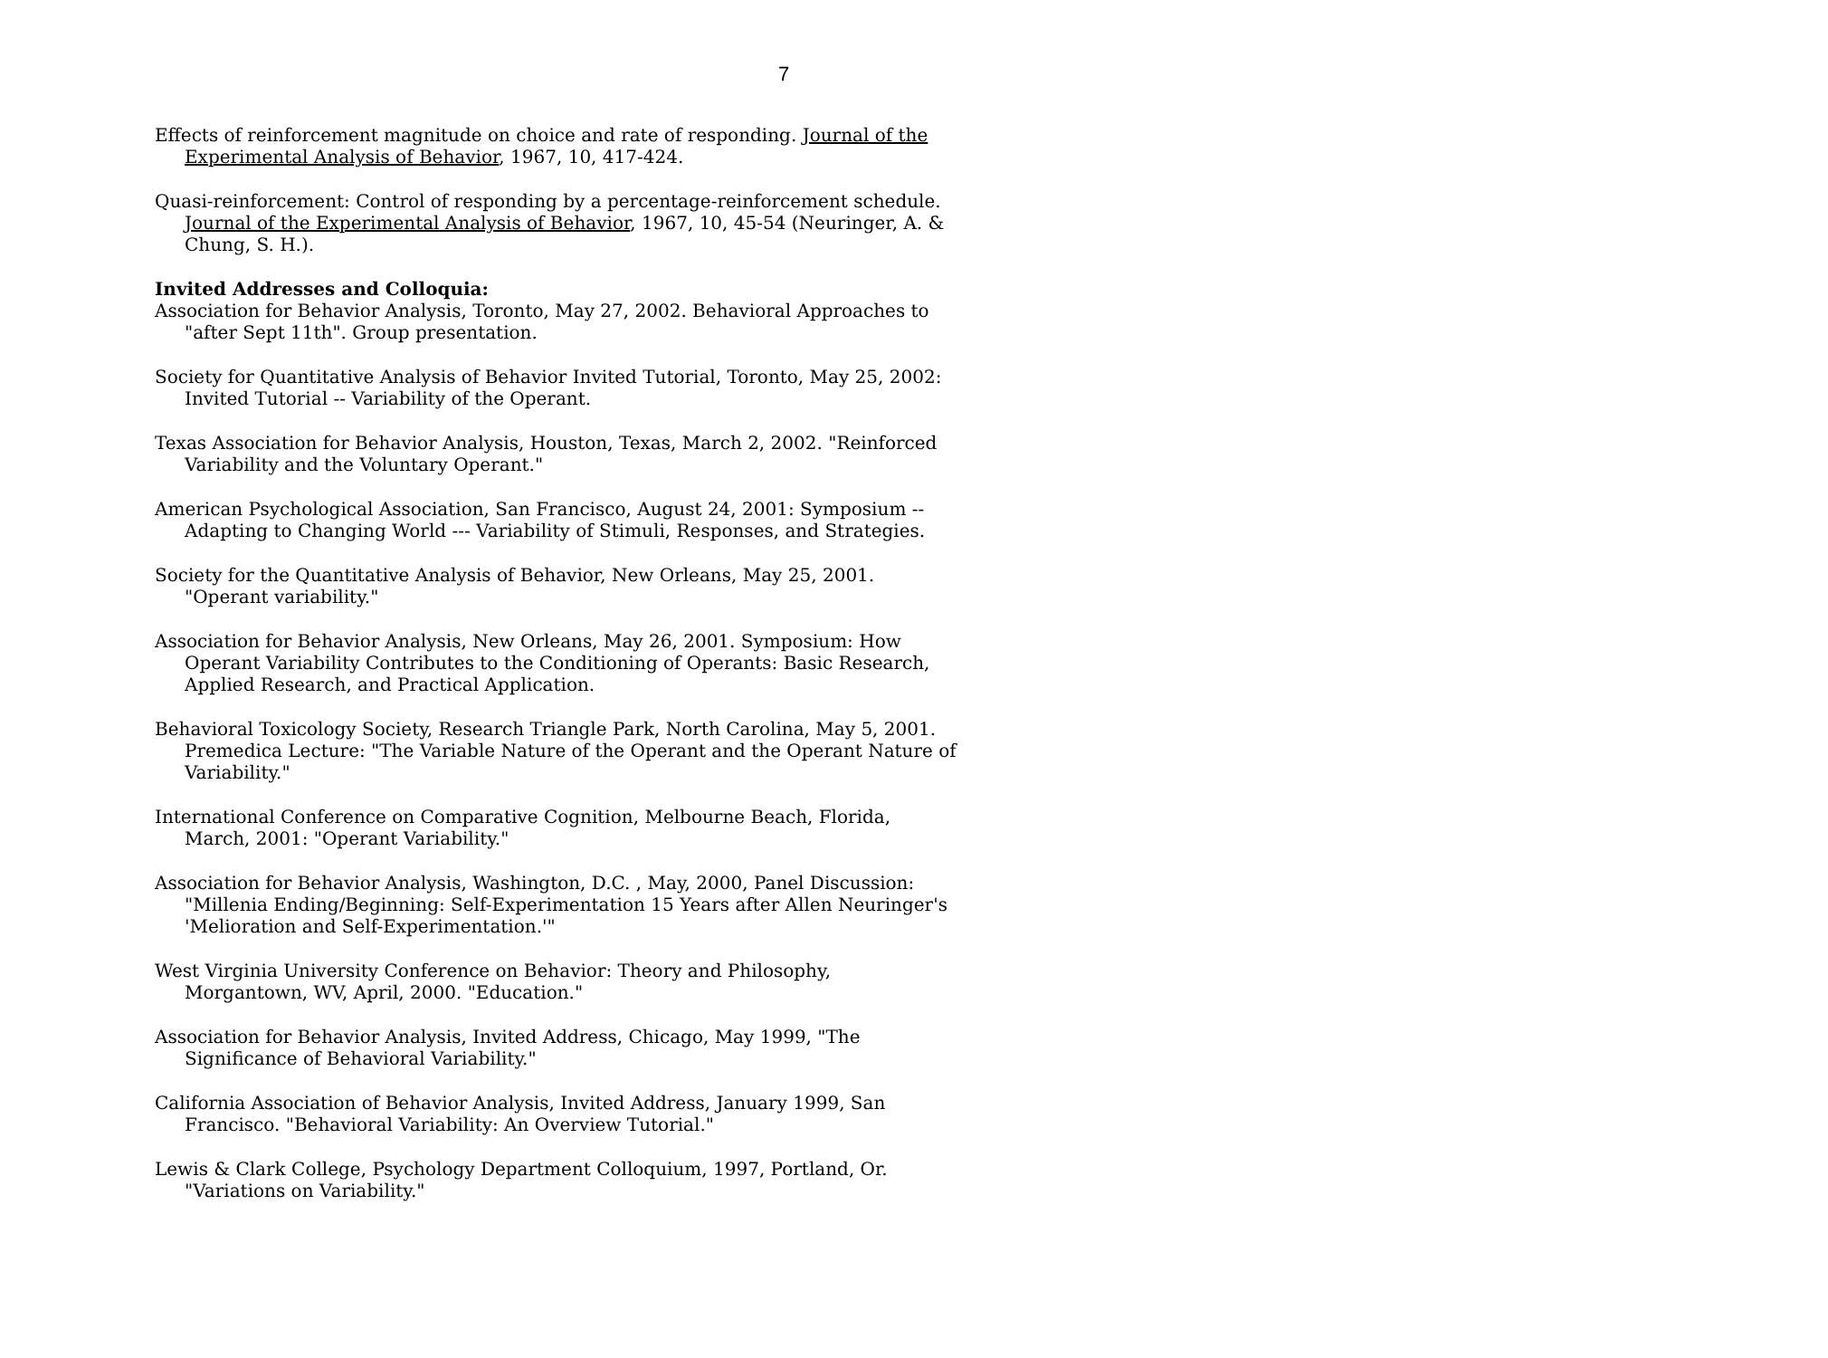7
Effects of reinforcement magnitude on choice and rate of responding. Journal of the Experimental Analysis of Behavior, 1967, 10, 417-424.
Quasi-reinforcement: Control of responding by a percentage-reinforcement schedule. Journal of the Experimental Analysis of Behavior, 1967, 10, 45-54 (Neuringer, A. & Chung, S. H.).
Invited Addresses and Colloquia:
Association for Behavior Analysis, Toronto, May 27, 2002. Behavioral Approaches to "after Sept 11th". Group presentation.
Society for Quantitative Analysis of Behavior Invited Tutorial, Toronto, May 25, 2002: Invited Tutorial -- Variability of the Operant.
Texas Association for Behavior Analysis, Houston, Texas, March 2, 2002. "Reinforced Variability and the Voluntary Operant."
American Psychological Association, San Francisco, August 24, 2001: Symposium -- Adapting to Changing World --- Variability of Stimuli, Responses, and Strategies.
Society for the Quantitative Analysis of Behavior, New Orleans, May 25, 2001. "Operant variability."
Association for Behavior Analysis, New Orleans, May 26, 2001. Symposium: How Operant Variability Contributes to the Conditioning of Operants: Basic Research, Applied Research, and Practical Application.
Behavioral Toxicology Society, Research Triangle Park, North Carolina, May 5, 2001. Premedica Lecture: "The Variable Nature of the Operant and the Operant Nature of Variability."
International Conference on Comparative Cognition, Melbourne Beach, Florida, March, 2001: "Operant Variability."
Association for Behavior Analysis, Washington, D.C. , May, 2000, Panel Discussion: "Millenia Ending/Beginning: Self-Experimentation 15 Years after Allen Neuringer's 'Melioration and Self-Experimentation.'"
West Virginia University Conference on Behavior: Theory and Philosophy, Morgantown, WV, April, 2000. "Education."
Association for Behavior Analysis, Invited Address, Chicago, May 1999, "The Significance of Behavioral Variability."
California Association of Behavior Analysis, Invited Address, January 1999, San Francisco. "Behavioral Variability: An Overview Tutorial."
Lewis & Clark College, Psychology Department Colloquium, 1997, Portland, Or. "Variations on Variability."